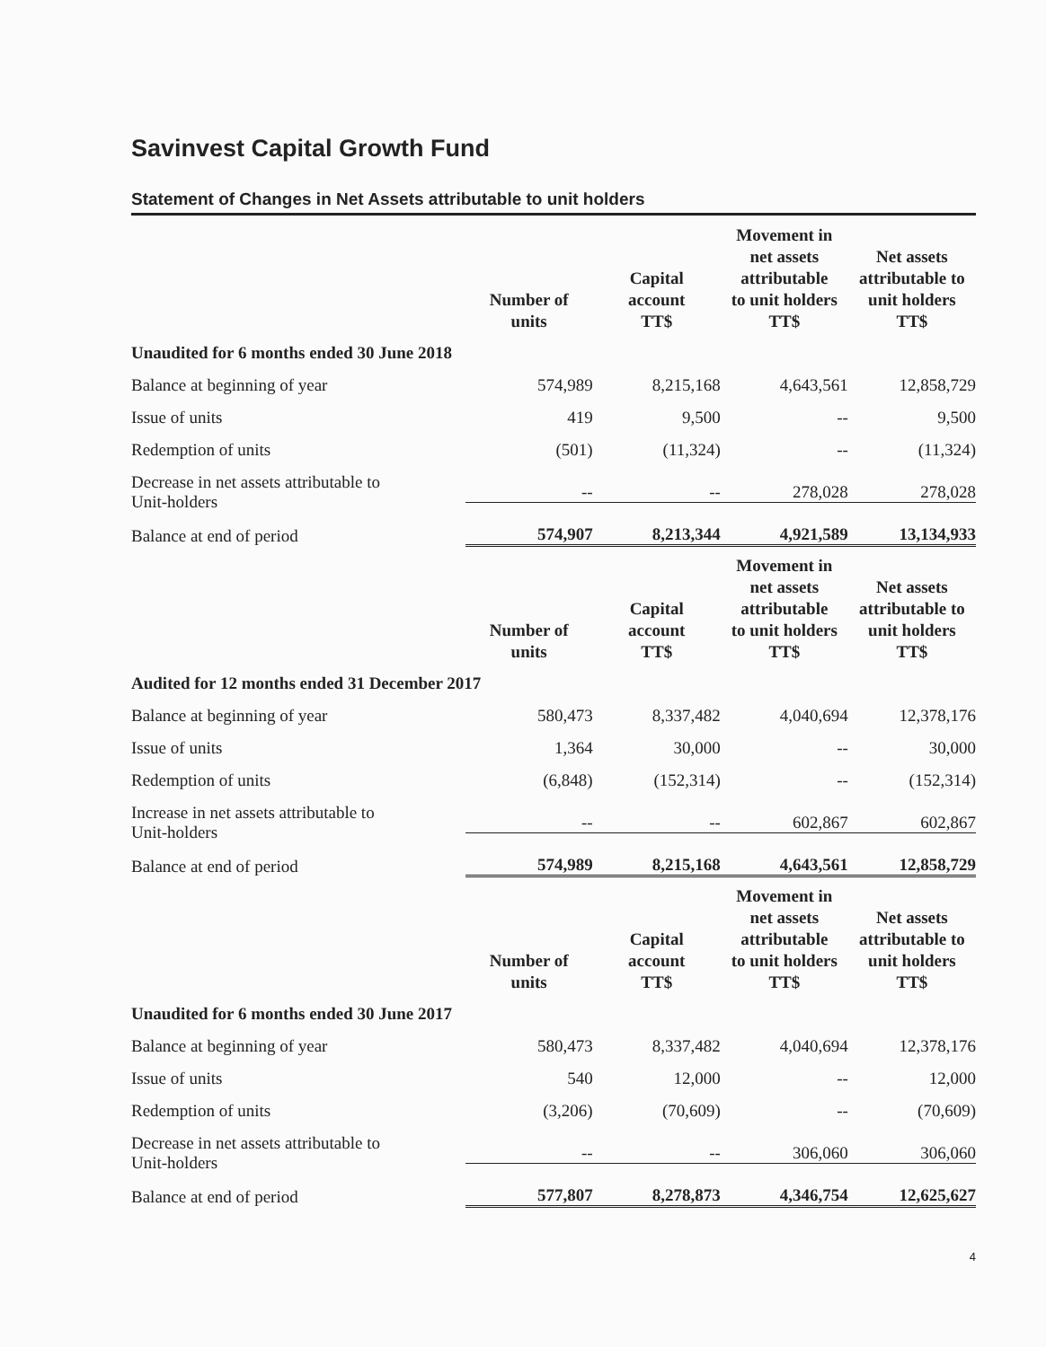Savinvest Capital Growth Fund
Statement of Changes in Net Assets attributable to unit holders
| | Number of units | Capital account TT$ | Movement in net assets attributable to unit holders TT$ | Net assets attributable to unit holders TT$ |
| --- | --- | --- | --- | --- |
| Unaudited for 6 months ended 30 June 2018 | | | | |
| Balance at beginning of year | 574,989 | 8,215,168 | 4,643,561 | 12,858,729 |
| Issue of units | 419 | 9,500 | -- | 9,500 |
| Redemption of units | (501) | (11,324) | -- | (11,324) |
| Decrease in net assets attributable to Unit-holders | -- | -- | 278,028 | 278,028 |
| Balance at end of period | 574,907 | 8,213,344 | 4,921,589 | 13,134,933 |
| | Number of units | Capital account TT$ | Movement in net assets attributable to unit holders TT$ | Net assets attributable to unit holders TT$ |
| Audited for 12 months ended 31 December 2017 | | | | |
| Balance at beginning of year | 580,473 | 8,337,482 | 4,040,694 | 12,378,176 |
| Issue of units | 1,364 | 30,000 | -- | 30,000 |
| Redemption of units | (6,848) | (152,314) | -- | (152,314) |
| Increase in net assets attributable to Unit-holders | -- | -- | 602,867 | 602,867 |
| Balance at end of period | 574,989 | 8,215,168 | 4,643,561 | 12,858,729 |
| | Number of units | Capital account TT$ | Movement in net assets attributable to unit holders TT$ | Net assets attributable to unit holders TT$ |
| Unaudited for 6 months ended 30 June 2017 | | | | |
| Balance at beginning of year | 580,473 | 8,337,482 | 4,040,694 | 12,378,176 |
| Issue of units | 540 | 12,000 | -- | 12,000 |
| Redemption of units | (3,206) | (70,609) | -- | (70,609) |
| Decrease in net assets attributable to Unit-holders | -- | -- | 306,060 | 306,060 |
| Balance at end of period | 577,807 | 8,278,873 | 4,346,754 | 12,625,627 |
4